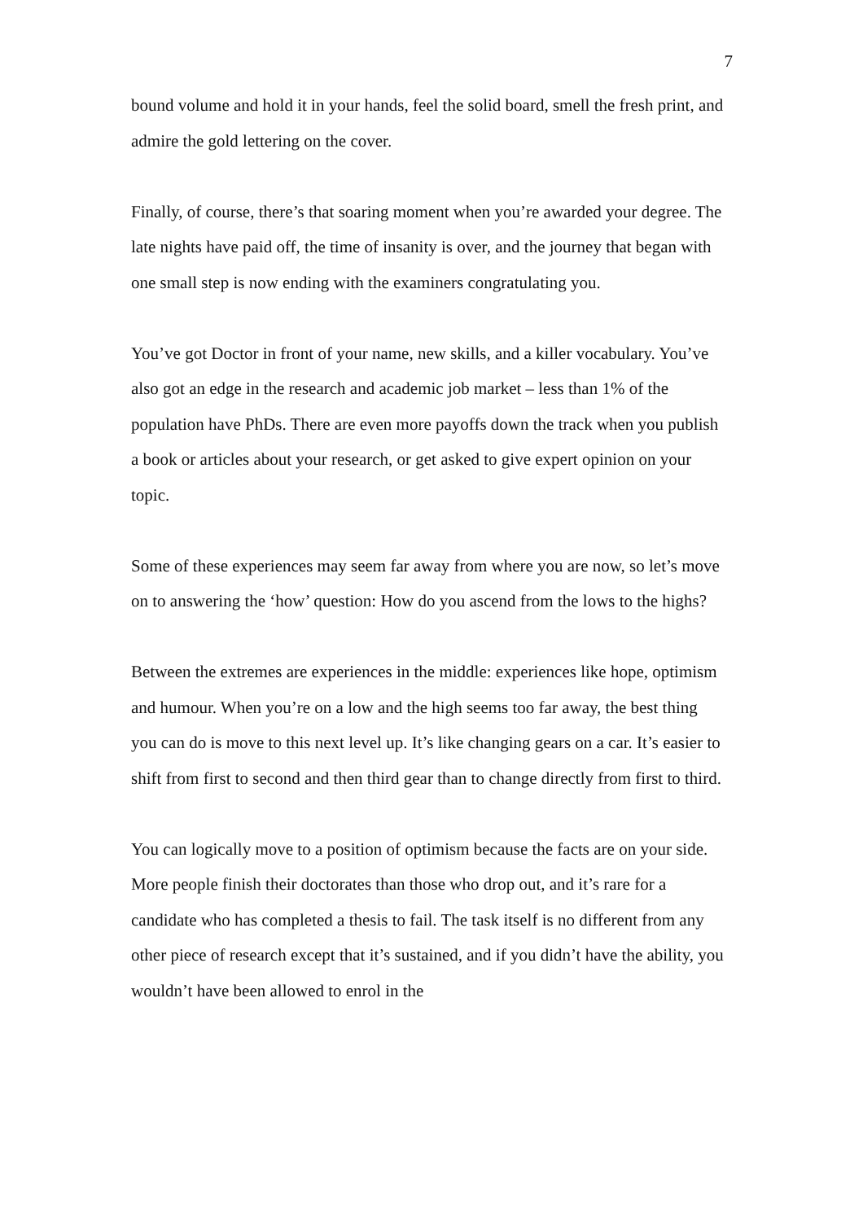7
bound volume and hold it in your hands, feel the solid board, smell the fresh print, and admire the gold lettering on the cover.
Finally, of course, there’s that soaring moment when you’re awarded your degree. The late nights have paid off, the time of insanity is over, and the journey that began with one small step is now ending with the examiners congratulating you.
You’ve got Doctor in front of your name, new skills, and a killer vocabulary. You’ve also got an edge in the research and academic job market – less than 1% of the population have PhDs. There are even more payoffs down the track when you publish a book or articles about your research, or get asked to give expert opinion on your topic.
Some of these experiences may seem far away from where you are now, so let’s move on to answering the ‘how’ question: How do you ascend from the lows to the highs?
Between the extremes are experiences in the middle: experiences like hope, optimism and humour. When you’re on a low and the high seems too far away, the best thing you can do is move to this next level up. It’s like changing gears on a car. It’s easier to shift from first to second and then third gear than to change directly from first to third.
You can logically move to a position of optimism because the facts are on your side. More people finish their doctorates than those who drop out, and it’s rare for a candidate who has completed a thesis to fail. The task itself is no different from any other piece of research except that it’s sustained, and if you didn’t have the ability, you wouldn’t have been allowed to enrol in the